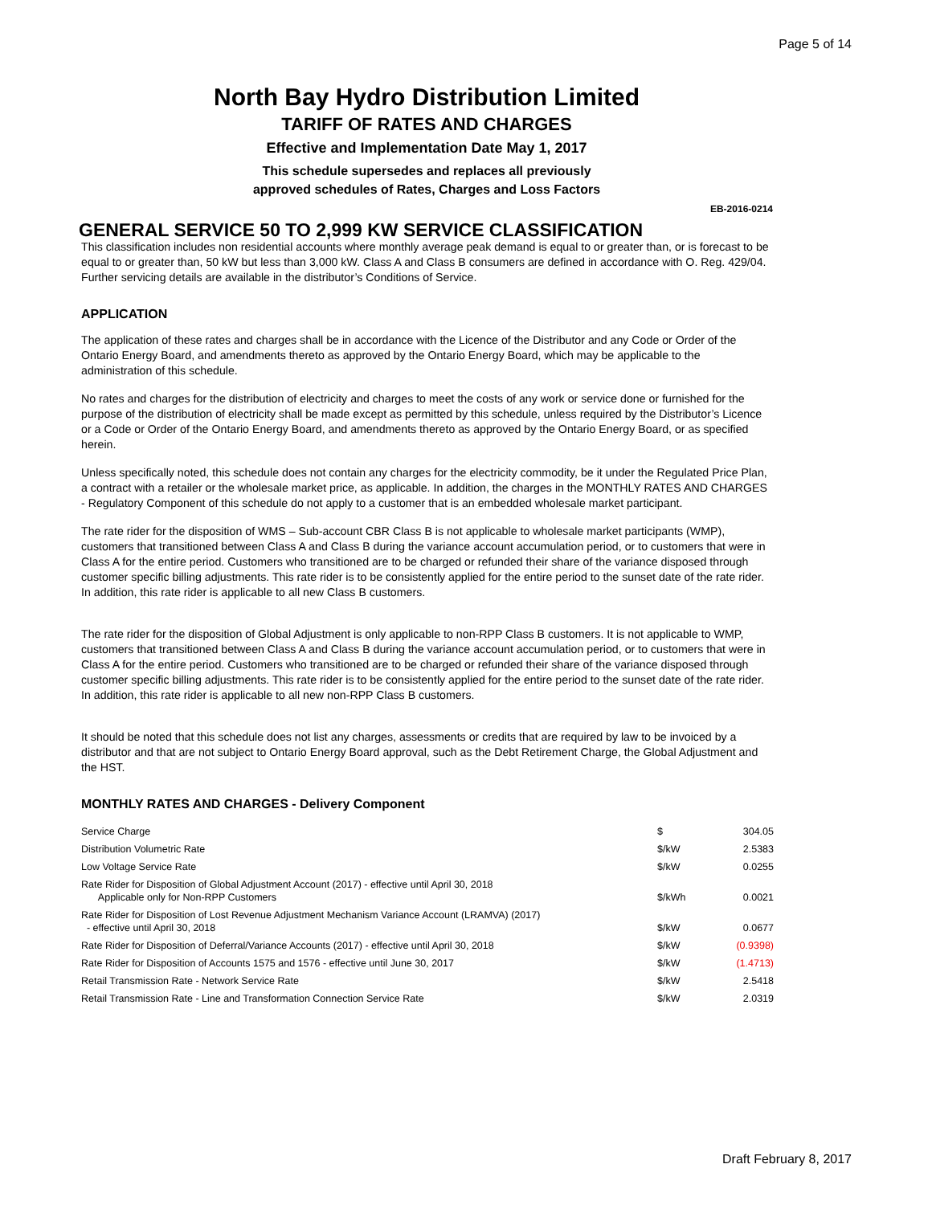Page 5 of 14
North Bay Hydro Distribution Limited
TARIFF OF RATES AND CHARGES
Effective and Implementation Date May 1, 2017
This schedule supersedes and replaces all previously
approved schedules of Rates, Charges and Loss Factors
EB-2016-0214
GENERAL SERVICE 50 TO 2,999 KW SERVICE CLASSIFICATION
This classification includes non residential accounts where monthly average peak demand is equal to or greater than, or is forecast to be equal to or greater than, 50 kW but less than 3,000 kW. Class A and Class B consumers are defined in accordance with O. Reg. 429/04. Further servicing details are available in the distributor’s Conditions of Service.
APPLICATION
The application of these rates and charges shall be in accordance with the Licence of the Distributor and any Code or Order of the Ontario Energy Board, and amendments thereto as approved by the Ontario Energy Board, which may be applicable to the administration of this schedule.
No rates and charges for the distribution of electricity and charges to meet the costs of any work or service done or furnished for the purpose of the distribution of electricity shall be made except as permitted by this schedule, unless required by the Distributor’s Licence or a Code or Order of the Ontario Energy Board, and amendments thereto as approved by the Ontario Energy Board, or as specified herein.
Unless specifically noted, this schedule does not contain any charges for the electricity commodity, be it under the Regulated Price Plan, a contract with a retailer or the wholesale market price, as applicable. In addition, the charges in the MONTHLY RATES AND CHARGES - Regulatory Component of this schedule do not apply to a customer that is an embedded wholesale market participant.
The rate rider for the disposition of WMS – Sub-account CBR Class B is not applicable to wholesale market participants (WMP), customers that transitioned between Class A and Class B during the variance account accumulation period, or to customers that were in Class A for the entire period. Customers who transitioned are to be charged or refunded their share of the variance disposed through customer specific billing adjustments. This rate rider is to be consistently applied for the entire period to the sunset date of the rate rider. In addition, this rate rider is applicable to all new Class B customers.
The rate rider for the disposition of Global Adjustment is only applicable to non-RPP Class B customers. It is not applicable to WMP, customers that transitioned between Class A and Class B during the variance account accumulation period, or to customers that were in Class A for the entire period. Customers who transitioned are to be charged or refunded their share of the variance disposed through customer specific billing adjustments. This rate rider is to be consistently applied for the entire period to the sunset date of the rate rider. In addition, this rate rider is applicable to all new non-RPP Class B customers.
It should be noted that this schedule does not list any charges, assessments or credits that are required by law to be invoiced by a distributor and that are not subject to Ontario Energy Board approval, such as the Debt Retirement Charge, the Global Adjustment and the HST.
MONTHLY RATES AND CHARGES - Delivery Component
| Service Charge | $ | 304.05 |
| Distribution Volumetric Rate | $/kW | 2.5383 |
| Low Voltage Service Rate | $/kW | 0.0255 |
| Rate Rider for Disposition of Global Adjustment Account (2017) - effective until April 30, 2018 Applicable only for Non-RPP Customers | $/kWh | 0.0021 |
| Rate Rider for Disposition of Lost Revenue Adjustment Mechanism Variance Account (LRAMVA) (2017) - effective until April 30, 2018 | $/kW | 0.0677 |
| Rate Rider for Disposition of Deferral/Variance Accounts (2017) - effective until April 30, 2018 | $/kW | (0.9398) |
| Rate Rider for Disposition of Accounts 1575 and 1576 - effective until June 30, 2017 | $/kW | (1.4713) |
| Retail Transmission Rate - Network Service Rate | $/kW | 2.5418 |
| Retail Transmission Rate - Line and Transformation Connection Service Rate | $/kW | 2.0319 |
Draft February 8, 2017